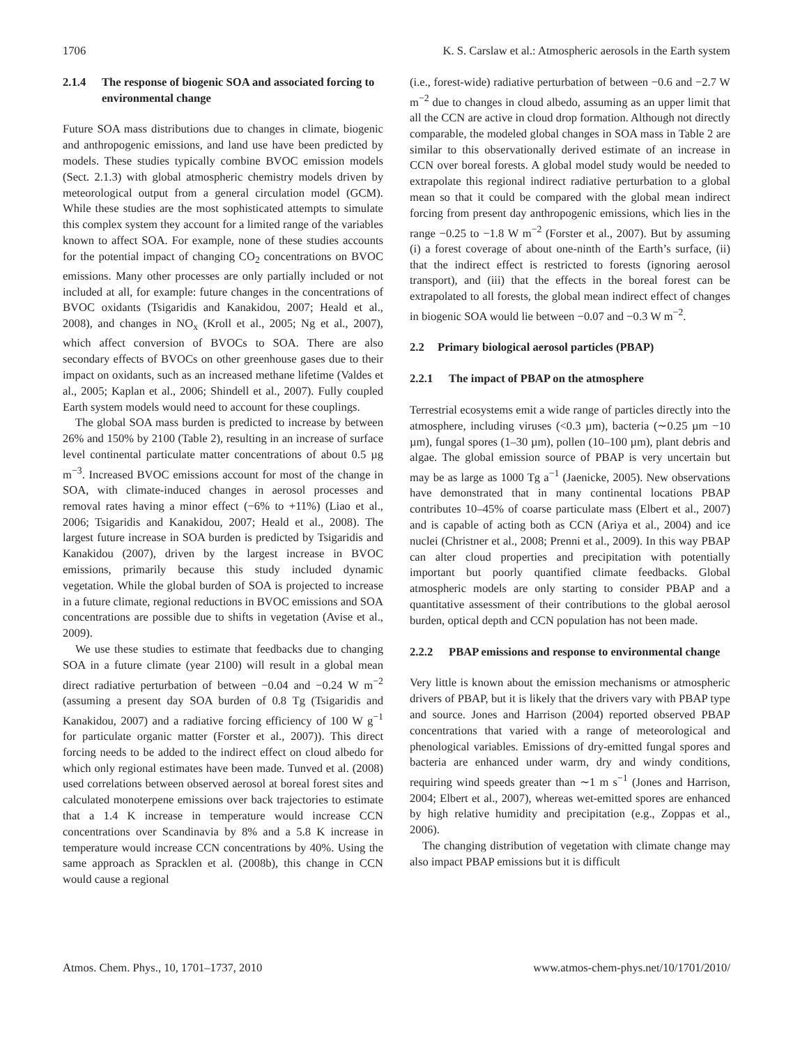1706 K. S. Carslaw et al.: Atmospheric aerosols in the Earth system
2.1.4 The response of biogenic SOA and associated forcing to environmental change
Future SOA mass distributions due to changes in climate, biogenic and anthropogenic emissions, and land use have been predicted by models. These studies typically combine BVOC emission models (Sect. 2.1.3) with global atmospheric chemistry models driven by meteorological output from a general circulation model (GCM). While these studies are the most sophisticated attempts to simulate this complex system they account for a limited range of the variables known to affect SOA. For example, none of these studies accounts for the potential impact of changing CO<sub>2</sub> concentrations on BVOC emissions. Many other processes are only partially included or not included at all, for example: future changes in the concentrations of BVOC oxidants (Tsigaridis and Kanakidou, 2007; Heald et al., 2008), and changes in NO<sub>x</sub> (Kroll et al., 2005; Ng et al., 2007), which affect conversion of BVOCs to SOA. There are also secondary effects of BVOCs on other greenhouse gases due to their impact on oxidants, such as an increased methane lifetime (Valdes et al., 2005; Kaplan et al., 2006; Shindell et al., 2007). Fully coupled Earth system models would need to account for these couplings.
The global SOA mass burden is predicted to increase by between 26% and 150% by 2100 (Table 2), resulting in an increase of surface level continental particulate matter concentrations of about 0.5 µg m<sup>−3</sup>. Increased BVOC emissions account for most of the change in SOA, with climate-induced changes in aerosol processes and removal rates having a minor effect (−6% to +11%) (Liao et al., 2006; Tsigaridis and Kanakidou, 2007; Heald et al., 2008). The largest future increase in SOA burden is predicted by Tsigaridis and Kanakidou (2007), driven by the largest increase in BVOC emissions, primarily because this study included dynamic vegetation. While the global burden of SOA is projected to increase in a future climate, regional reductions in BVOC emissions and SOA concentrations are possible due to shifts in vegetation (Avise et al., 2009).
We use these studies to estimate that feedbacks due to changing SOA in a future climate (year 2100) will result in a global mean direct radiative perturbation of between −0.04 and −0.24 W m<sup>−2</sup> (assuming a present day SOA burden of 0.8 Tg (Tsigaridis and Kanakidou, 2007) and a radiative forcing efficiency of 100 W g<sup>−1</sup> for particulate organic matter (Forster et al., 2007)). This direct forcing needs to be added to the indirect effect on cloud albedo for which only regional estimates have been made. Tunved et al. (2008) used correlations between observed aerosol at boreal forest sites and calculated monoterpene emissions over back trajectories to estimate that a 1.4 K increase in temperature would increase CCN concentrations over Scandinavia by 8% and a 5.8 K increase in temperature would increase CCN concentrations by 40%. Using the same approach as Spracklen et al. (2008b), this change in CCN would cause a regional
(i.e., forest-wide) radiative perturbation of between −0.6 and −2.7 W m<sup>−2</sup> due to changes in cloud albedo, assuming as an upper limit that all the CCN are active in cloud drop formation. Although not directly comparable, the modeled global changes in SOA mass in Table 2 are similar to this observationally derived estimate of an increase in CCN over boreal forests. A global model study would be needed to extrapolate this regional indirect radiative perturbation to a global mean so that it could be compared with the global mean indirect forcing from present day anthropogenic emissions, which lies in the range −0.25 to −1.8 W m<sup>−2</sup> (Forster et al., 2007). But by assuming (i) a forest coverage of about one-ninth of the Earth’s surface, (ii) that the indirect effect is restricted to forests (ignoring aerosol transport), and (iii) that the effects in the boreal forest can be extrapolated to all forests, the global mean indirect effect of changes in biogenic SOA would lie between −0.07 and −0.3 W m<sup>−2</sup>.
2.2 Primary biological aerosol particles (PBAP)
2.2.1 The impact of PBAP on the atmosphere
Terrestrial ecosystems emit a wide range of particles directly into the atmosphere, including viruses (<0.3 µm), bacteria (∼0.25 µm −10 µm), fungal spores (1–30 µm), pollen (10–100 µm), plant debris and algae. The global emission source of PBAP is very uncertain but may be as large as 1000 Tg a<sup>−1</sup> (Jaenicke, 2005). New observations have demonstrated that in many continental locations PBAP contributes 10–45% of coarse particulate mass (Elbert et al., 2007) and is capable of acting both as CCN (Ariya et al., 2004) and ice nuclei (Christner et al., 2008; Prenni et al., 2009). In this way PBAP can alter cloud properties and precipitation with potentially important but poorly quantified climate feedbacks. Global atmospheric models are only starting to consider PBAP and a quantitative assessment of their contributions to the global aerosol burden, optical depth and CCN population has not been made.
2.2.2 PBAP emissions and response to environmental change
Very little is known about the emission mechanisms or atmospheric drivers of PBAP, but it is likely that the drivers vary with PBAP type and source. Jones and Harrison (2004) reported observed PBAP concentrations that varied with a range of meteorological and phenological variables. Emissions of dry-emitted fungal spores and bacteria are enhanced under warm, dry and windy conditions, requiring wind speeds greater than ∼1 m s<sup>−1</sup> (Jones and Harrison, 2004; Elbert et al., 2007), whereas wet-emitted spores are enhanced by high relative humidity and precipitation (e.g., Zoppas et al., 2006).
The changing distribution of vegetation with climate change may also impact PBAP emissions but it is difficult
Atmos. Chem. Phys., 10, 1701–1737, 2010 www.atmos-chem-phys.net/10/1701/2010/